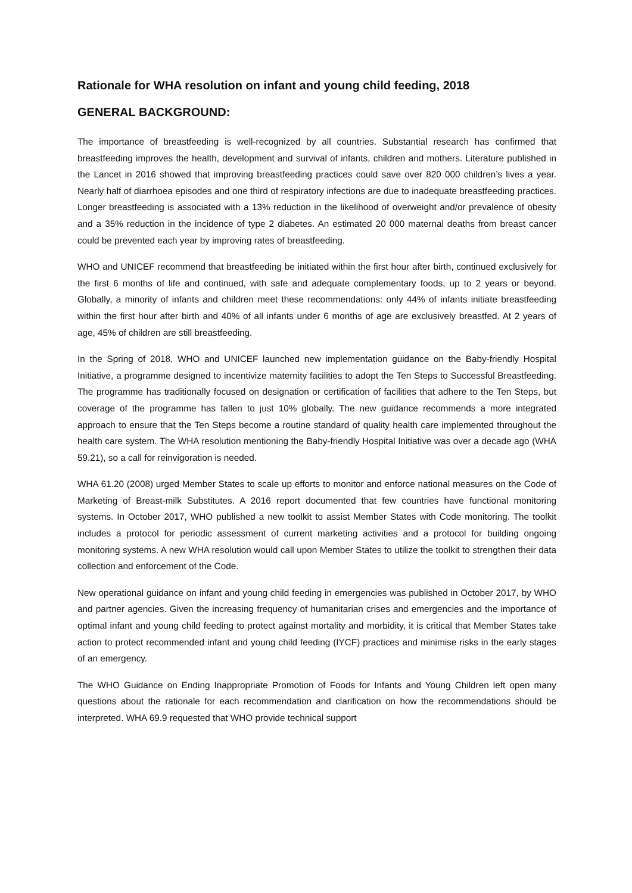Rationale for WHA resolution on infant and young child feeding, 2018
GENERAL BACKGROUND:
The importance of breastfeeding is well-recognized by all countries. Substantial research has confirmed that breastfeeding improves the health, development and survival of infants, children and mothers. Literature published in the Lancet in 2016 showed that improving breastfeeding practices could save over 820 000 children’s lives a year. Nearly half of diarrhoea episodes and one third of respiratory infections are due to inadequate breastfeeding practices. Longer breastfeeding is associated with a 13% reduction in the likelihood of overweight and/or prevalence of obesity and a 35% reduction in the incidence of type 2 diabetes. An estimated 20 000 maternal deaths from breast cancer could be prevented each year by improving rates of breastfeeding.
WHO and UNICEF recommend that breastfeeding be initiated within the first hour after birth, continued exclusively for the first 6 months of life and continued, with safe and adequate complementary foods, up to 2 years or beyond. Globally, a minority of infants and children meet these recommendations: only 44% of infants initiate breastfeeding within the first hour after birth and 40% of all infants under 6 months of age are exclusively breastfed. At 2 years of age, 45% of children are still breastfeeding.
In the Spring of 2018, WHO and UNICEF launched new implementation guidance on the Baby-friendly Hospital Initiative, a programme designed to incentivize maternity facilities to adopt the Ten Steps to Successful Breastfeeding. The programme has traditionally focused on designation or certification of facilities that adhere to the Ten Steps, but coverage of the programme has fallen to just 10% globally. The new guidance recommends a more integrated approach to ensure that the Ten Steps become a routine standard of quality health care implemented throughout the health care system. The WHA resolution mentioning the Baby-friendly Hospital Initiative was over a decade ago (WHA 59.21), so a call for reinvigoration is needed.
WHA 61.20 (2008) urged Member States to scale up efforts to monitor and enforce national measures on the Code of Marketing of Breast-milk Substitutes. A 2016 report documented that few countries have functional monitoring systems. In October 2017, WHO published a new toolkit to assist Member States with Code monitoring. The toolkit includes a protocol for periodic assessment of current marketing activities and a protocol for building ongoing monitoring systems. A new WHA resolution would call upon Member States to utilize the toolkit to strengthen their data collection and enforcement of the Code.
New operational guidance on infant and young child feeding in emergencies was published in October 2017, by WHO and partner agencies. Given the increasing frequency of humanitarian crises and emergencies and the importance of optimal infant and young child feeding to protect against mortality and morbidity, it is critical that Member States take action to protect recommended infant and young child feeding (IYCF) practices and minimise risks in the early stages of an emergency.
The WHO Guidance on Ending Inappropriate Promotion of Foods for Infants and Young Children left open many questions about the rationale for each recommendation and clarification on how the recommendations should be interpreted. WHA 69.9 requested that WHO provide technical support